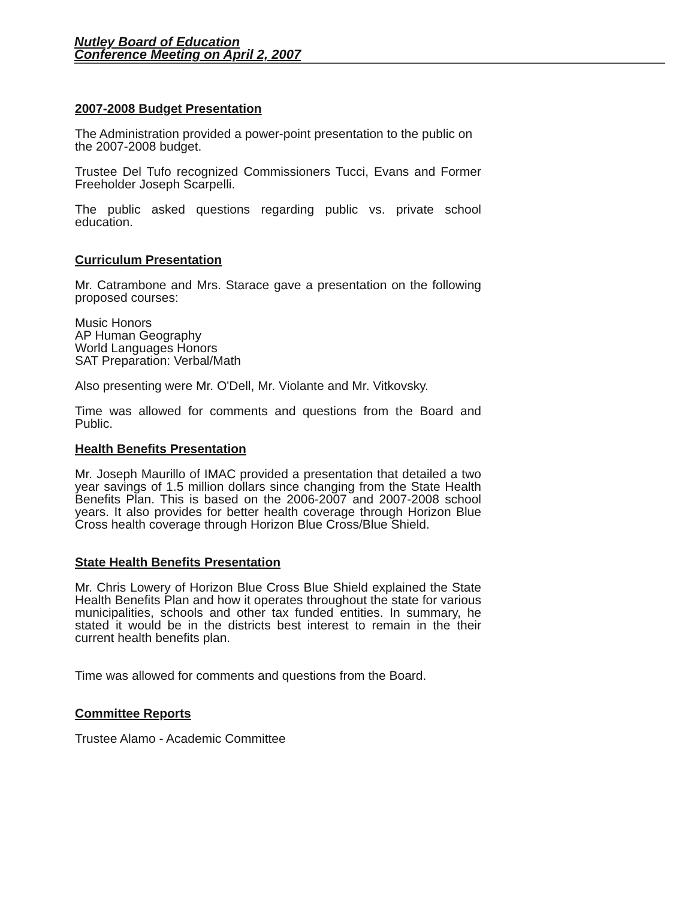Nutley Board of Education
Conference Meeting on April 2, 2007
2007-2008 Budget Presentation
The Administration provided a power-point presentation to the public on the 2007-2008 budget.
Trustee Del Tufo recognized Commissioners Tucci, Evans and Former Freeholder Joseph Scarpelli.
The public asked questions regarding public vs. private school education.
Curriculum Presentation
Mr. Catrambone and Mrs. Starace gave a presentation on the following proposed courses:
Music Honors
AP Human Geography
World Languages Honors
SAT Preparation: Verbal/Math
Also presenting were Mr. O'Dell, Mr. Violante and Mr. Vitkovsky.
Time was allowed for comments and questions from the Board and Public.
Health Benefits Presentation
Mr. Joseph Maurillo of IMAC provided a presentation that detailed a two year savings of 1.5 million dollars since changing from the State Health Benefits Plan. This is based on the 2006-2007 and 2007-2008 school years. It also provides for better health coverage through Horizon Blue Cross health coverage through Horizon Blue Cross/Blue Shield.
State Health Benefits Presentation
Mr. Chris Lowery of Horizon Blue Cross Blue Shield explained the State Health Benefits Plan and how it operates throughout the state for various municipalities, schools and other tax funded entities. In summary, he stated it would be in the districts best interest to remain in the their current health benefits plan.
Time was allowed for comments and questions from the Board.
Committee Reports
Trustee Alamo - Academic Committee